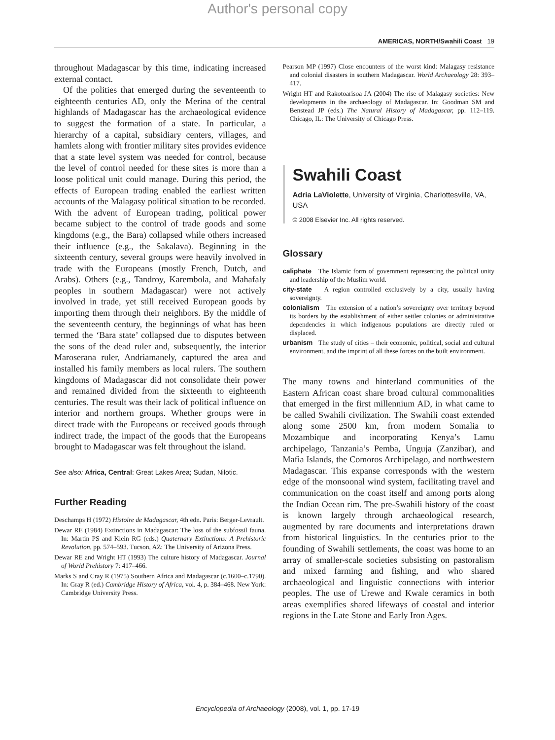Author's personal copy
AMERICAS, NORTH/Swahili Coast 19
throughout Madagascar by this time, indicating increased external contact.
Of the polities that emerged during the seventeenth to eighteenth centuries AD, only the Merina of the central highlands of Madagascar has the archaeological evidence to suggest the formation of a state. In particular, a hierarchy of a capital, subsidiary centers, villages, and hamlets along with frontier military sites provides evidence that a state level system was needed for control, because the level of control needed for these sites is more than a loose political unit could manage. During this period, the effects of European trading enabled the earliest written accounts of the Malagasy political situation to be recorded. With the advent of European trading, political power became subject to the control of trade goods and some kingdoms (e.g., the Bara) collapsed while others increased their influence (e.g., the Sakalava). Beginning in the sixteenth century, several groups were heavily involved in trade with the Europeans (mostly French, Dutch, and Arabs). Others (e.g., Tandroy, Karembola, and Mahafaly peoples in southern Madagascar) were not actively involved in trade, yet still received European goods by importing them through their neighbors. By the middle of the seventeenth century, the beginnings of what has been termed the ‘Bara state’ collapsed due to disputes between the sons of the dead ruler and, subsequently, the interior Maroserana ruler, Andriamanely, captured the area and installed his family members as local rulers. The southern kingdoms of Madagascar did not consolidate their power and remained divided from the sixteenth to eighteenth centuries. The result was their lack of political influence on interior and northern groups. Whether groups were in direct trade with the Europeans or received goods through indirect trade, the impact of the goods that the Europeans brought to Madagascar was felt throughout the island.
See also: Africa, Central: Great Lakes Area; Sudan, Nilotic.
Further Reading
Deschamps H (1972) Histoire de Madagascar, 4th edn. Paris: Berger-Levrault.
Dewar RE (1984) Extinctions in Madagascar: The loss of the subfossil fauna. In: Martin PS and Klein RG (eds.) Quaternary Extinctions: A Prehistoric Revolution, pp. 574–593. Tucson, AZ: The University of Arizona Press.
Dewar RE and Wright HT (1993) The culture history of Madagascar. Journal of World Prehistory 7: 417–466.
Marks S and Cray R (1975) Southern Africa and Madagascar (c.1600–c.1790). In: Gray R (ed.) Cambridge History of Africa, vol. 4, p. 384–468. New York: Cambridge University Press.
Pearson MP (1997) Close encounters of the worst kind: Malagasy resistance and colonial disasters in southern Madagascar. World Archaeology 28: 393–417.
Wright HT and Rakotoarisoa JA (2004) The rise of Malagasy societies: New developments in the archaeology of Madagascar. In: Goodman SM and Benstead JP (eds.) The Natural History of Madagascar, pp. 112–119. Chicago, IL: The University of Chicago Press.
Swahili Coast
Adria LaViolette, University of Virginia, Charlottesville, VA, USA
© 2008 Elsevier Inc. All rights reserved.
Glossary
caliphate The Islamic form of government representing the political unity and leadership of the Muslim world.
city-state A region controlled exclusively by a city, usually having sovereignty.
colonialism The extension of a nation’s sovereignty over territory beyond its borders by the establishment of either settler colonies or administrative dependencies in which indigenous populations are directly ruled or displaced.
urbanism The study of cities – their economic, political, social and cultural environment, and the imprint of all these forces on the built environment.
The many towns and hinterland communities of the Eastern African coast share broad cultural commonalities that emerged in the first millennium AD, in what came to be called Swahili civilization. The Swahili coast extended along some 2500 km, from modern Somalia to Mozambique and incorporating Kenya’s Lamu archipelago, Tanzania’s Pemba, Unguja (Zanzibar), and Mafia Islands, the Comoros Archipelago, and northwestern Madagascar. This expanse corresponds with the western edge of the monsoonal wind system, facilitating travel and communication on the coast itself and among ports along the Indian Ocean rim. The pre-Swahili history of the coast is known largely through archaeological research, augmented by rare documents and interpretations drawn from historical linguistics. In the centuries prior to the founding of Swahili settlements, the coast was home to an array of smaller-scale societies subsisting on pastoralism and mixed farming and fishing, and who shared archaeological and linguistic connections with interior peoples. The use of Urewe and Kwale ceramics in both areas exemplifies shared lifeways of coastal and interior regions in the Late Stone and Early Iron Ages.
Encyclopedia of Archaeology (2008), vol. 1, pp. 17-19